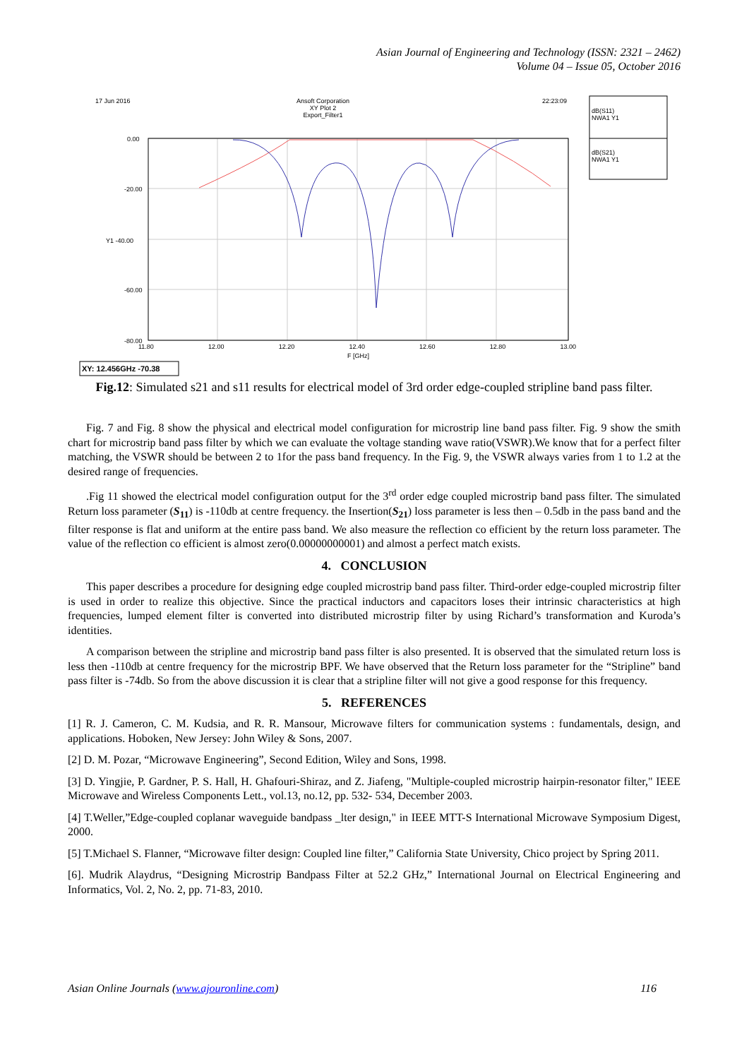Asian Journal of Engineering and Technology (ISSN: 2321 – 2462)
Volume 04 – Issue 05, October 2016
17 Jun 2016
Ansoft Corporation
XY Plot 2
Export_Filter1
22:23:09
dB(S11)
NWA1 Y1
dB(S21)
NWA1 Y1
0.00
-20.00
Y1 -40.00
-60.00
-80.00
11.80 12.00 12.20 12.40 12.60 12.80 13.00
F [GHz]
XY: 12.456GHz -70.38
Fig.12: Simulated s21 and s11 results for electrical model of 3rd order edge-coupled stripline band pass filter.
Fig. 7 and Fig. 8 show the physical and electrical model configuration for microstrip line band pass filter. Fig. 9 show the smith chart for microstrip band pass filter by which we can evaluate the voltage standing wave ratio(VSWR).We know that for a perfect filter matching, the VSWR should be between 2 to 1for the pass band frequency. In the Fig. 9, the VSWR always varies from 1 to 1.2 at the desired range of frequencies.
.Fig 11 showed the electrical model configuration output for the 3<sup>rd</sup> order edge coupled microstrip band pass filter. The simulated Return loss parameter (S<sub>11</sub>) is -110db at centre frequency. the Insertion(S<sub>21</sub>) loss parameter is less then – 0.5db in the pass band and the filter response is flat and uniform at the entire pass band. We also measure the reflection co efficient by the return loss parameter. The value of the reflection co efficient is almost zero(0.00000000001) and almost a perfect match exists.
4. CONCLUSION
This paper describes a procedure for designing edge coupled microstrip band pass filter. Third-order edge-coupled microstrip filter is used in order to realize this objective. Since the practical inductors and capacitors loses their intrinsic characteristics at high frequencies, lumped element filter is converted into distributed microstrip filter by using Richard’s transformation and Kuroda’s identities.
A comparison between the stripline and microstrip band pass filter is also presented. It is observed that the simulated return loss is less then -110db at centre frequency for the microstrip BPF. We have observed that the Return loss parameter for the “Stripline” band pass filter is -74db. So from the above discussion it is clear that a stripline filter will not give a good response for this frequency.
5. REFERENCES
[1] R. J. Cameron, C. M. Kudsia, and R. R. Mansour, Microwave filters for communication systems : fundamentals, design, and applications. Hoboken, New Jersey: John Wiley & Sons, 2007.
[2] D. M. Pozar, “Microwave Engineering”, Second Edition, Wiley and Sons, 1998.
[3] D. Yingjie, P. Gardner, P. S. Hall, H. Ghafouri-Shiraz, and Z. Jiafeng, "Multiple-coupled microstrip hairpin-resonator filter," IEEE Microwave and Wireless Components Lett., vol.13, no.12, pp. 532- 534, December 2003.
[4] T.Weller,”Edge-coupled coplanar waveguide bandpass _lter design," in IEEE MTT-S International Microwave Symposium Digest, 2000.
[5] T.Michael S. Flanner, “Microwave filter design: Coupled line filter,” California State University, Chico project by Spring 2011.
[6]. Mudrik Alaydrus, “Designing Microstrip Bandpass Filter at 52.2 GHz,” International Journal on Electrical Engineering and Informatics, Vol. 2, No. 2, pp. 71-83, 2010.
Asian Online Journals (www.ajouronline.com) 116